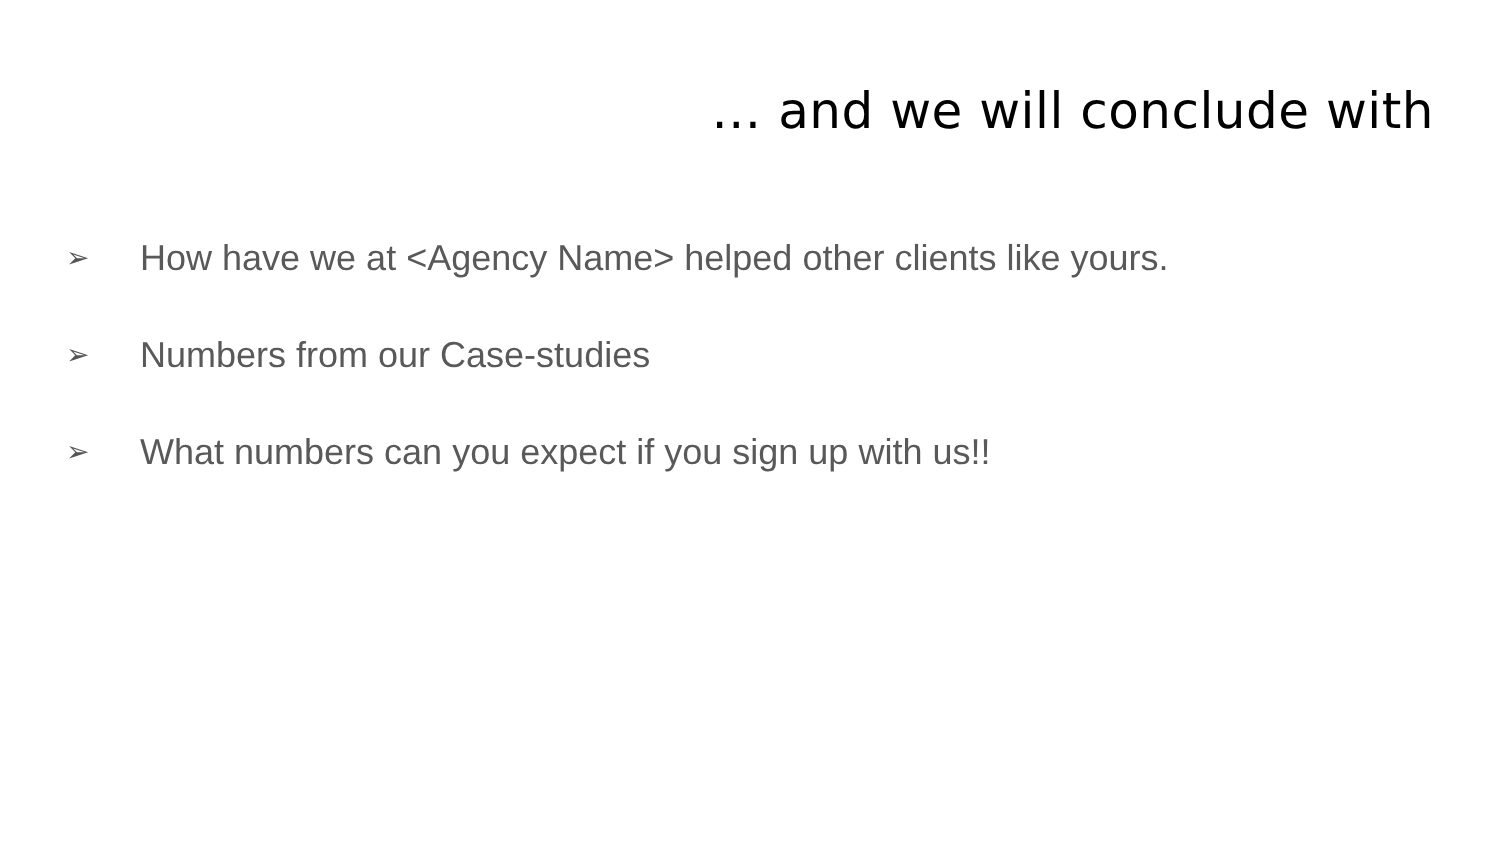… and we will conclude with
➢ How have we at <Agency Name> helped other clients like yours.
➢ Numbers from our Case-studies
➢ What numbers can you expect if you sign up with us!!